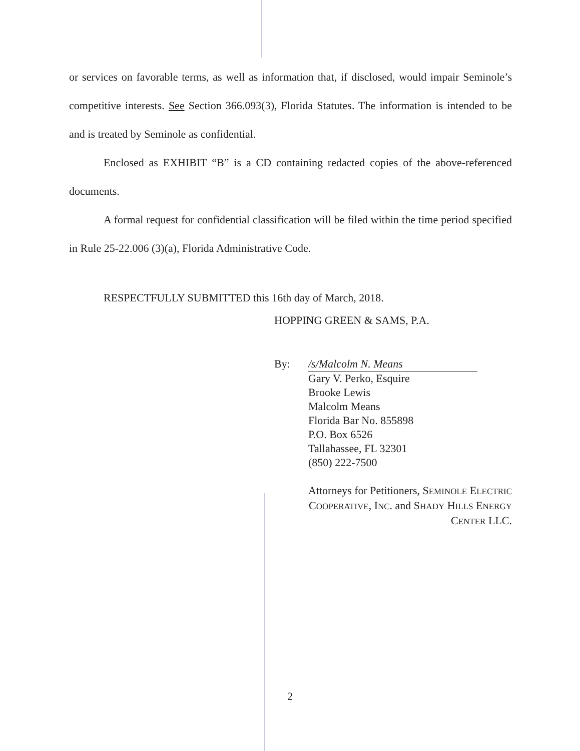or services on favorable terms, as well as information that, if disclosed, would impair Seminole’s competitive interests. See Section 366.093(3), Florida Statutes. The information is intended to be and is treated by Seminole as confidential.
Enclosed as EXHIBIT “B” is a CD containing redacted copies of the above-referenced documents.
A formal request for confidential classification will be filed within the time period specified in Rule 25-22.006 (3)(a), Florida Administrative Code.
RESPECTFULLY SUBMITTED this 16th day of March, 2018.
HOPPING GREEN & SAMS, P.A.
By: /s/Malcolm N. Means
Gary V. Perko, Esquire
Brooke Lewis
Malcolm Means
Florida Bar No. 855898
P.O. Box 6526
Tallahassee, FL 32301
(850) 222-7500
Attorneys for Petitioners, SEMINOLE ELECTRIC COOPERATIVE, INC. and SHADY HILLS ENERGY CENTER LLC.
2